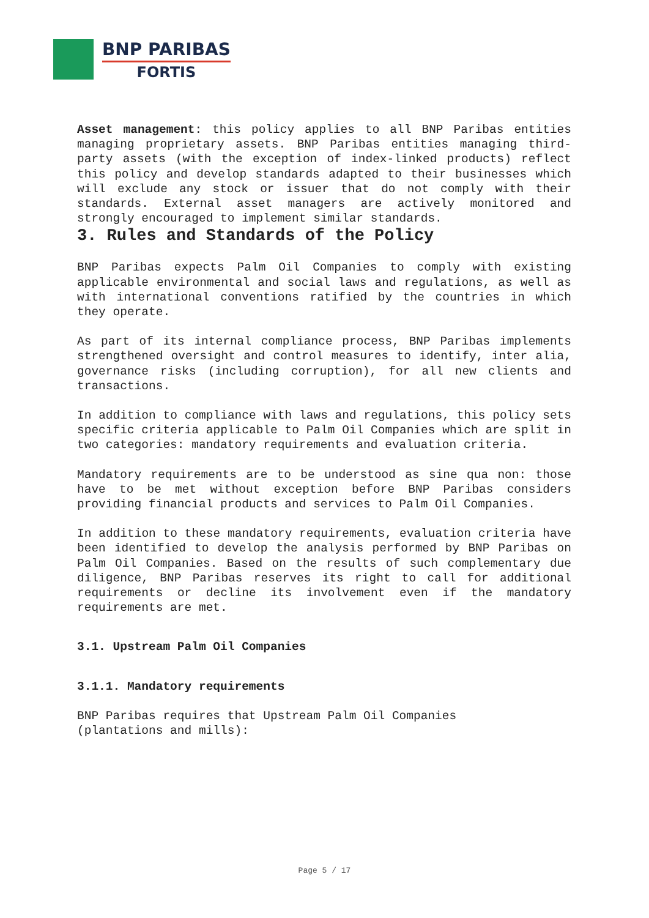BNP PARIBAS
FORTIS
Asset management: this policy applies to all BNP Paribas entities managing proprietary assets. BNP Paribas entities managing third-party assets (with the exception of index-linked products) reflect this policy and develop standards adapted to their businesses which will exclude any stock or issuer that do not comply with their standards. External asset managers are actively monitored and strongly encouraged to implement similar standards.
3. Rules and Standards of the Policy
BNP Paribas expects Palm Oil Companies to comply with existing applicable environmental and social laws and regulations, as well as with international conventions ratified by the countries in which they operate.
As part of its internal compliance process, BNP Paribas implements strengthened oversight and control measures to identify, inter alia, governance risks (including corruption), for all new clients and transactions.
In addition to compliance with laws and regulations, this policy sets specific criteria applicable to Palm Oil Companies which are split in two categories: mandatory requirements and evaluation criteria.
Mandatory requirements are to be understood as sine qua non: those have to be met without exception before BNP Paribas considers providing financial products and services to Palm Oil Companies.
In addition to these mandatory requirements, evaluation criteria have been identified to develop the analysis performed by BNP Paribas on Palm Oil Companies. Based on the results of such complementary due diligence, BNP Paribas reserves its right to call for additional requirements or decline its involvement even if the mandatory requirements are met.
3.1. Upstream Palm Oil Companies
3.1.1. Mandatory requirements
BNP Paribas requires that Upstream Palm Oil Companies
(plantations and mills):
Page 5 / 17